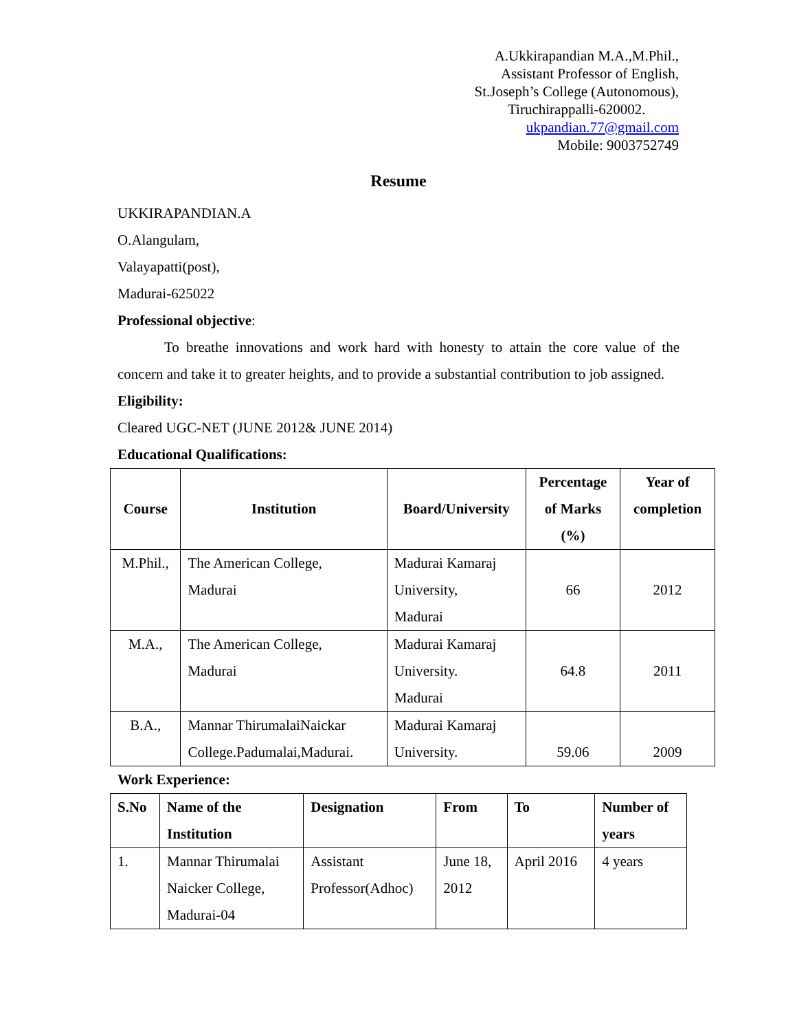A.Ukkirapandian M.A.,M.Phil.,
Assistant Professor of English,
St.Joseph’s College (Autonomous),
Tiruchirappalli-620002.
ukpandian.77@gmail.com
Mobile: 9003752749
Resume
UKKIRAPANDIAN.A
O.Alangulam,
Valayapatti(post),
Madurai-625022
Professional objective:
To breathe innovations and work hard with honesty to attain the core value of the concern and take it to greater heights, and to provide a substantial contribution to job assigned.
Eligibility:
Cleared UGC-NET (JUNE 2012& JUNE 2014)
Educational Qualifications:
| Course | Institution | Board/University | Percentage of Marks (%) | Year of completion |
| --- | --- | --- | --- | --- |
| M.Phil., | The American College, Madurai | Madurai Kamaraj University, Madurai | 66 | 2012 |
| M.A., | The American College, Madurai | Madurai Kamaraj University. Madurai | 64.8 | 2011 |
| B.A., | Mannar ThirumalaiNaickar College.Padumalai,Madurai. | Madurai Kamaraj University. | 59.06 | 2009 |
Work Experience:
| S.No | Name of the Institution | Designation | From | To | Number of years |
| --- | --- | --- | --- | --- | --- |
| 1. | Mannar Thirumalai Naicker College, Madurai-04 | Assistant Professor(Adhoc) | June 18, 2012 | April 2016 | 4 years |